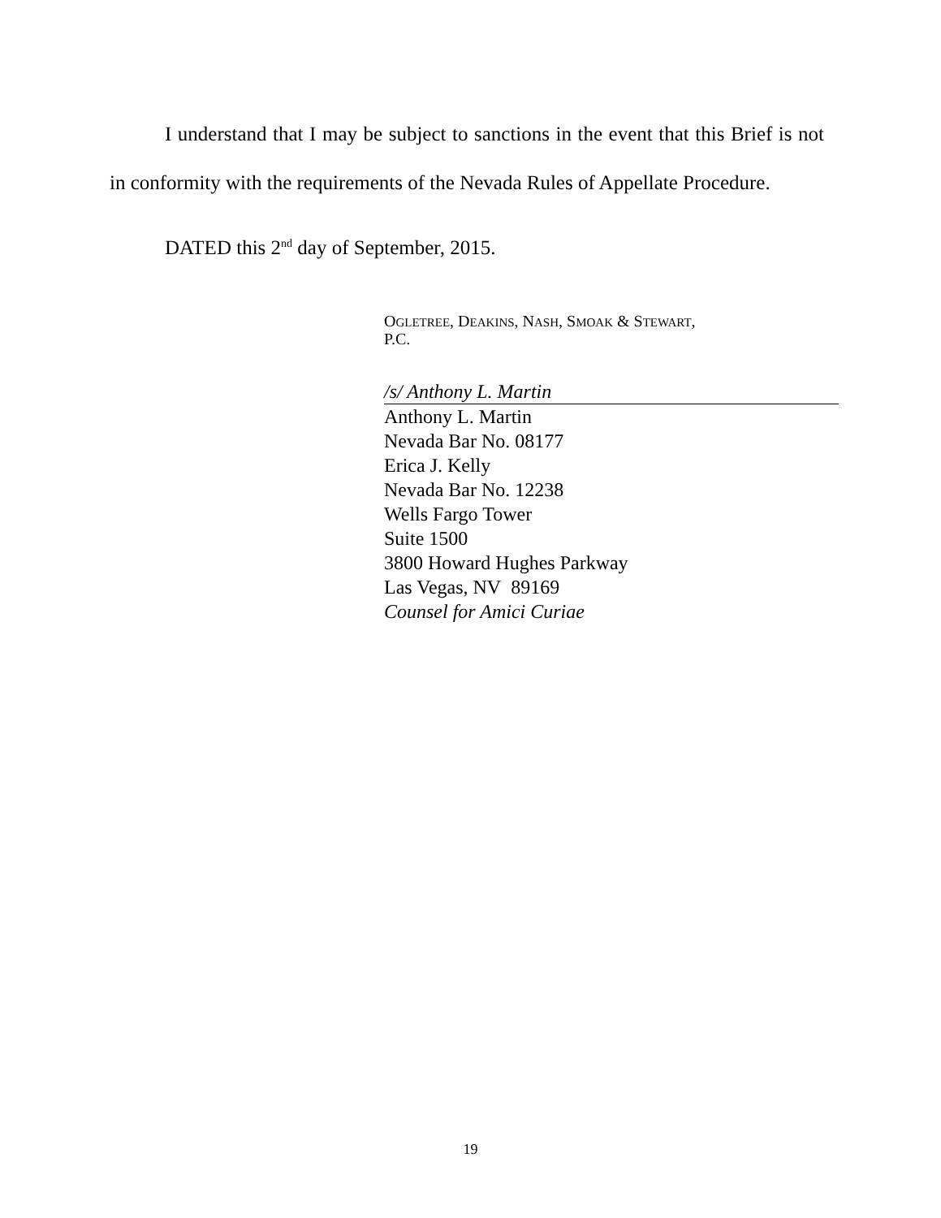I understand that I may be subject to sanctions in the event that this Brief is not in conformity with the requirements of the Nevada Rules of Appellate Procedure.
DATED this 2<sup>nd</sup> day of September, 2015.
OGLETREE, DEAKINS, NASH, SMOAK & STEWART,
P.C.
/s/ Anthony L. Martin
Anthony L. Martin
Nevada Bar No. 08177
Erica J. Kelly
Nevada Bar No. 12238
Wells Fargo Tower
Suite 1500
3800 Howard Hughes Parkway
Las Vegas, NV 89169
Counsel for Amici Curiae
19